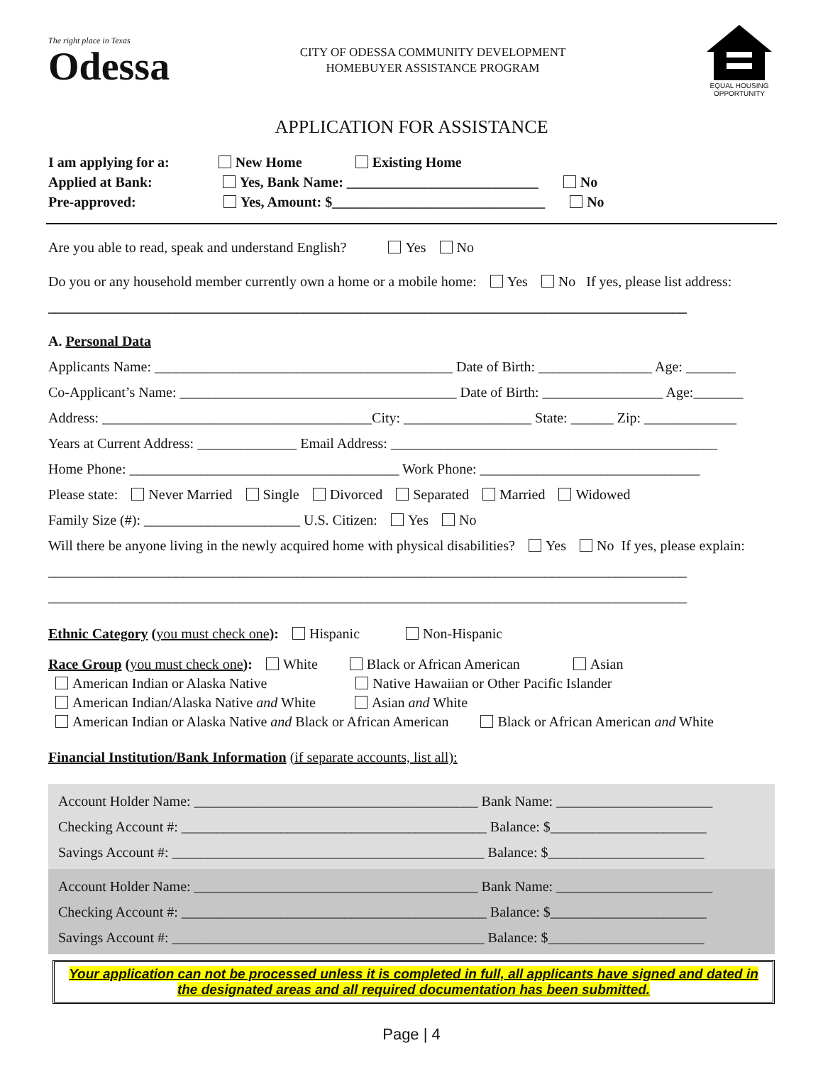The right place in Texas
Odessa
CITY OF ODESSA COMMUNITY DEVELOPMENT
HOMEBUYER ASSISTANCE PROGRAM
EQUAL HOUSING OPPORTUNITY
APPLICATION FOR ASSISTANCE
I am applying for a: New Home Existing Home
Applied at Bank: Yes, Bank Name: ___________________________ No
Pre-approved: Yes, Amount: $______________________________ No
Are you able to read, speak and understand English? Yes No
Do you or any household member currently own a home or a mobile home: Yes No If yes, please list address:
__________________________________________________________________________________________
A. Personal Data
Applicants Name: __________________________________________ Date of Birth: ________________ Age: _______
Co-Applicant’s Name: _______________________________________ Date of Birth: _________________ Age:_______
Address: ______________________________________City: __________________ State: ______ Zip: _____________
Years at Current Address: ______________ Email Address: ______________________________________________
Home Phone: ______________________________________ Work Phone: _______________________________
Please state: Never Married Single Divorced Separated Married Widowed
Family Size (#): ______________________ U.S. Citizen: Yes No
Will there be anyone living in the newly acquired home with physical disabilities? Yes No If yes, please explain:
__________________________________________________________________________________________
__________________________________________________________________________________________
Ethnic Category (you must check one): Hispanic Non-Hispanic
Race Group (you must check one): White Black or African American Asian
American Indian or Alaska Native Native Hawaiian or Other Pacific Islander
American Indian/Alaska Native and White Asian and White
American Indian or Alaska Native and Black or African American Black or African American and White
Financial Institution/Bank Information (if separate accounts, list all):
Account Holder Name: ________________________________________ Bank Name: ______________________
Checking Account #: ___________________________________________ Balance: $______________________
Savings Account #: ____________________________________________ Balance: $______________________
Account Holder Name: ________________________________________ Bank Name: ______________________
Checking Account #: ___________________________________________ Balance: $______________________
Savings Account #: ____________________________________________ Balance: $______________________
Your application can not be processed unless it is completed in full, all applicants have signed and dated in the designated areas and all required documentation has been submitted.
Page | 4